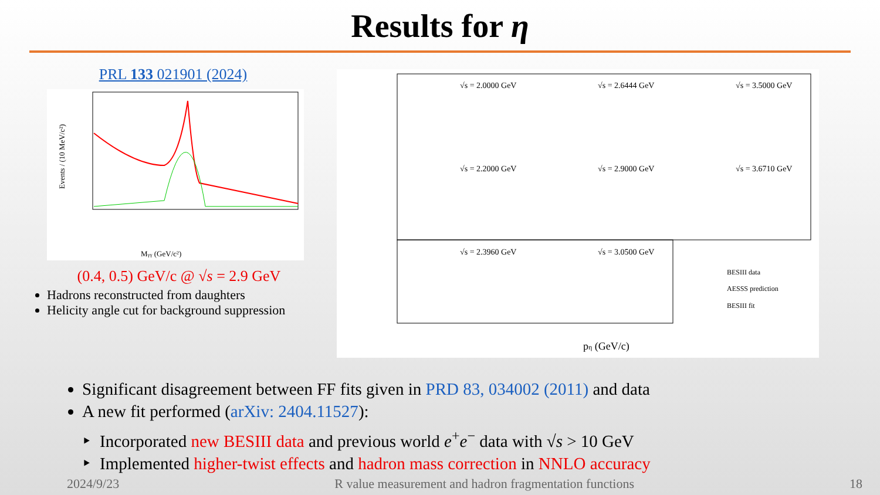Results for η
PRL 133 021901 (2024)
Mγγ (GeV/c²)
Events / (10 MeV/c²)
(0.4, 0.5) GeV/c @ √s = 2.9 GeV
Hadrons reconstructed from daughters
Helicity angle cut for background suppression
√s = 2.0000 GeV
√s = 2.6444 GeV
√s = 3.5000 GeV
√s = 2.2000 GeV
√s = 2.9000 GeV
√s = 3.6710 GeV
√s = 2.3960 GeV
√s = 3.0500 GeV
BESIII data
AESSS prediction
BESIII fit
pη (GeV/c)
Significant disagreement between FF fits given in PRD 83, 034002 (2011) and data
A new fit performed (arXiv: 2404.11527):
Incorporated new BESIII data and previous world e<sup>+</sup>e<sup>−</sup> data with √s > 10 GeV
Implemented higher-twist effects and hadron mass correction in NNLO accuracy
2024/9/23 R value measurement and hadron fragmentation functions 18